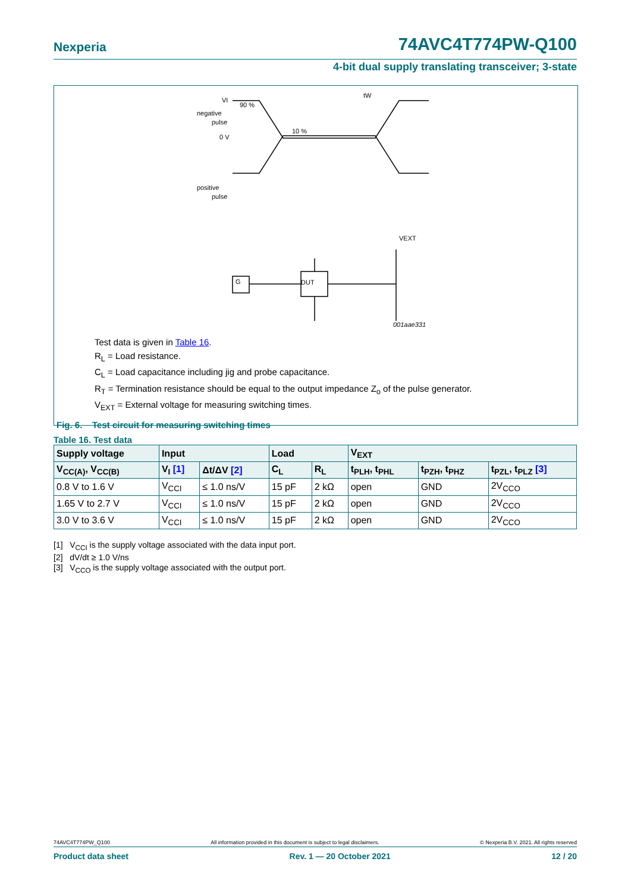Nexperia 74AVC4T774PW-Q100
4-bit dual supply translating transceiver; 3-state
VI
negative
pulse
0 V
90 %
10 %
tW
positive
pulse
DUT
G
VEXT
001aae331
Test data is given in Table 16.
R<sub>L</sub> = Load resistance.
C<sub>L</sub> = Load capacitance including jig and probe capacitance.
R<sub>T</sub> = Termination resistance should be equal to the output impedance Z<sub>o</sub> of the pulse generator.
V<sub>EXT</sub> = External voltage for measuring switching times.
Fig. 6. Test circuit for measuring switching times
Table 16. Test data
| Supply voltage | Input | | Load | | V<sub>EXT</sub> | | |
| --- | --- | --- | --- | --- | --- | --- | --- |
| V<sub>CC(A)</sub>, V<sub>CC(B)</sub> | V<sub>I</sub> [1] | Δt/ΔV [2] | C<sub>L</sub> | R<sub>L</sub> | t<sub>PLH</sub>, t<sub>PHL</sub> | t<sub>PZH</sub>, t<sub>PHZ</sub> | t<sub>PZL</sub>, t<sub>PLZ</sub> [3] |
| 0.8 V to 1.6 V | V<sub>CCI</sub> | ≤ 1.0 ns/V | 15 pF | 2 kΩ | open | GND | 2V<sub>CCO</sub> |
| 1.65 V to 2.7 V | V<sub>CCI</sub> | ≤ 1.0 ns/V | 15 pF | 2 kΩ | open | GND | 2V<sub>CCO</sub> |
| 3.0 V to 3.6 V | V<sub>CCI</sub> | ≤ 1.0 ns/V | 15 pF | 2 kΩ | open | GND | 2V<sub>CCO</sub> |
[1] V<sub>CCI</sub> is the supply voltage associated with the data input port.
[2] dV/dt ≥ 1.0 V/ns
[3] V<sub>CCO</sub> is the supply voltage associated with the output port.
74AVC4T774PW_Q100 All information provided in this document is subject to legal disclaimers. © Nexperia B.V. 2021. All rights reserved
Product data sheet Rev. 1 — 20 October 2021 12 / 20